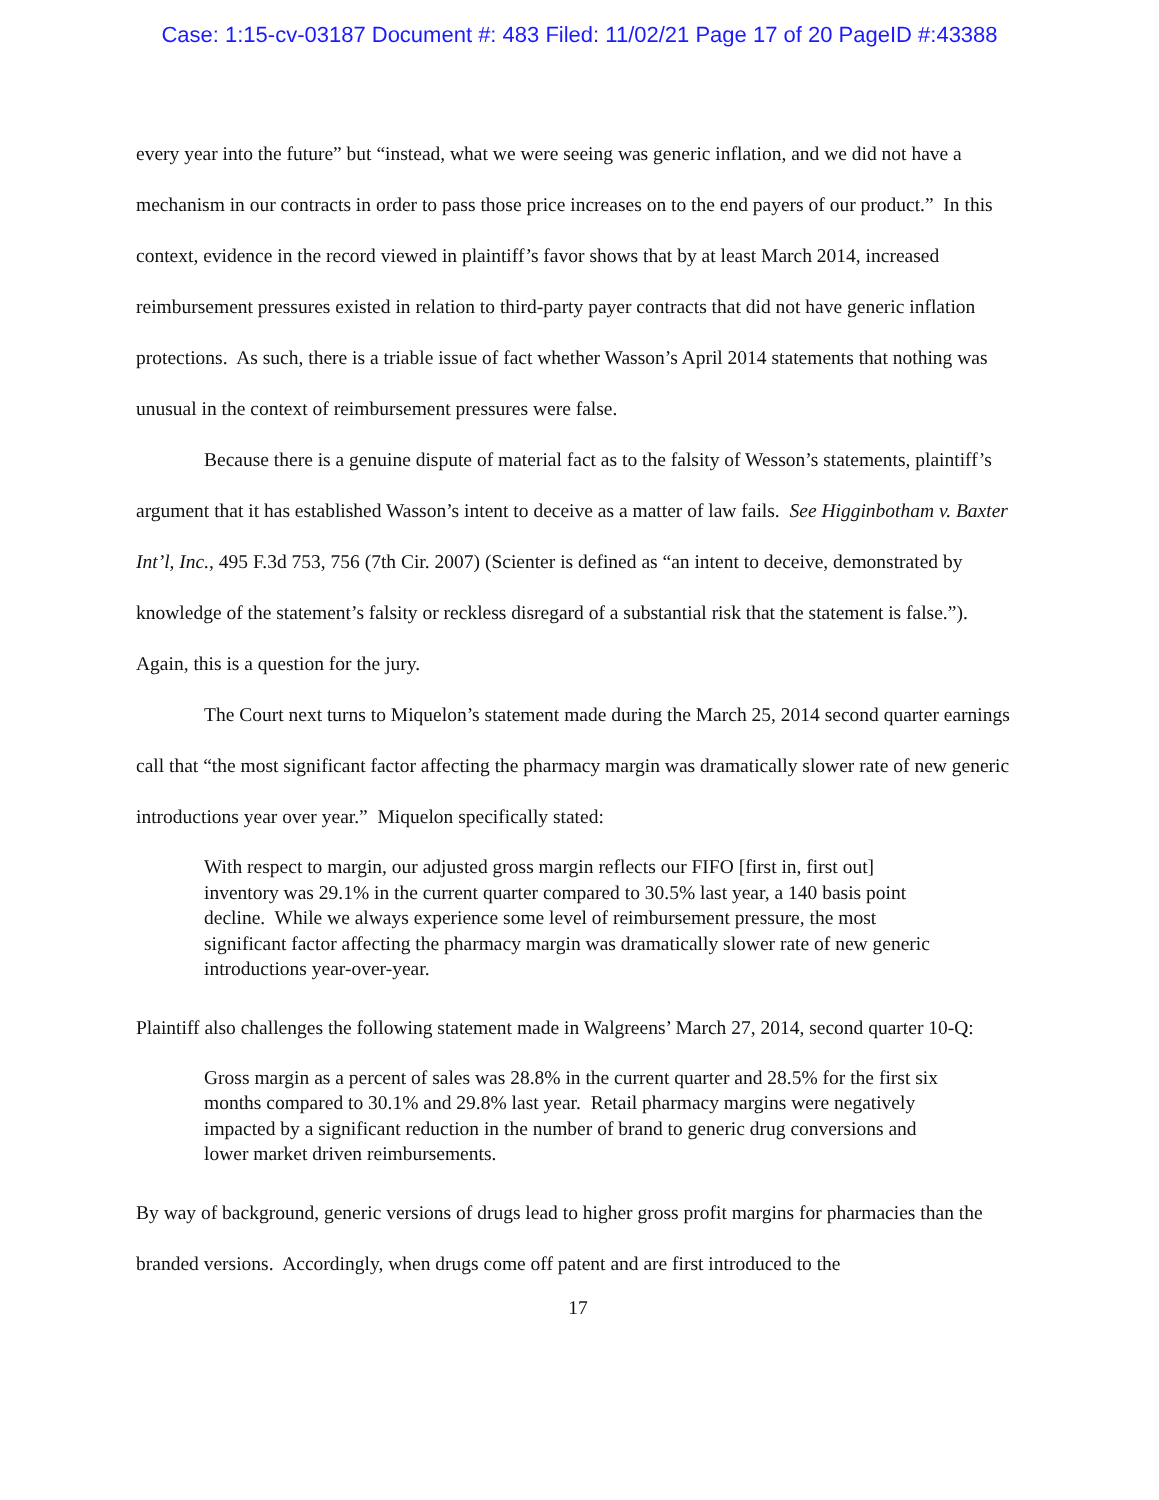Case: 1:15-cv-03187 Document #: 483 Filed: 11/02/21 Page 17 of 20 PageID #:43388
every year into the future” but “instead, what we were seeing was generic inflation, and we did not have a mechanism in our contracts in order to pass those price increases on to the end payers of our product.” In this context, evidence in the record viewed in plaintiff’s favor shows that by at least March 2014, increased reimbursement pressures existed in relation to third-party payer contracts that did not have generic inflation protections. As such, there is a triable issue of fact whether Wasson’s April 2014 statements that nothing was unusual in the context of reimbursement pressures were false.
Because there is a genuine dispute of material fact as to the falsity of Wesson’s statements, plaintiff’s argument that it has established Wasson’s intent to deceive as a matter of law fails. See Higginbotham v. Baxter Int’l, Inc., 495 F.3d 753, 756 (7th Cir. 2007) (Scienter is defined as “an intent to deceive, demonstrated by knowledge of the statement’s falsity or reckless disregard of a substantial risk that the statement is false.”). Again, this is a question for the jury.
The Court next turns to Miquelon’s statement made during the March 25, 2014 second quarter earnings call that “the most significant factor affecting the pharmacy margin was dramatically slower rate of new generic introductions year over year.” Miquelon specifically stated:
With respect to margin, our adjusted gross margin reflects our FIFO [first in, first out] inventory was 29.1% in the current quarter compared to 30.5% last year, a 140 basis point decline. While we always experience some level of reimbursement pressure, the most significant factor affecting the pharmacy margin was dramatically slower rate of new generic introductions year-over-year.
Plaintiff also challenges the following statement made in Walgreens’ March 27, 2014, second quarter 10-Q:
Gross margin as a percent of sales was 28.8% in the current quarter and 28.5% for the first six months compared to 30.1% and 29.8% last year. Retail pharmacy margins were negatively impacted by a significant reduction in the number of brand to generic drug conversions and lower market driven reimbursements.
By way of background, generic versions of drugs lead to higher gross profit margins for pharmacies than the branded versions. Accordingly, when drugs come off patent and are first introduced to the
17